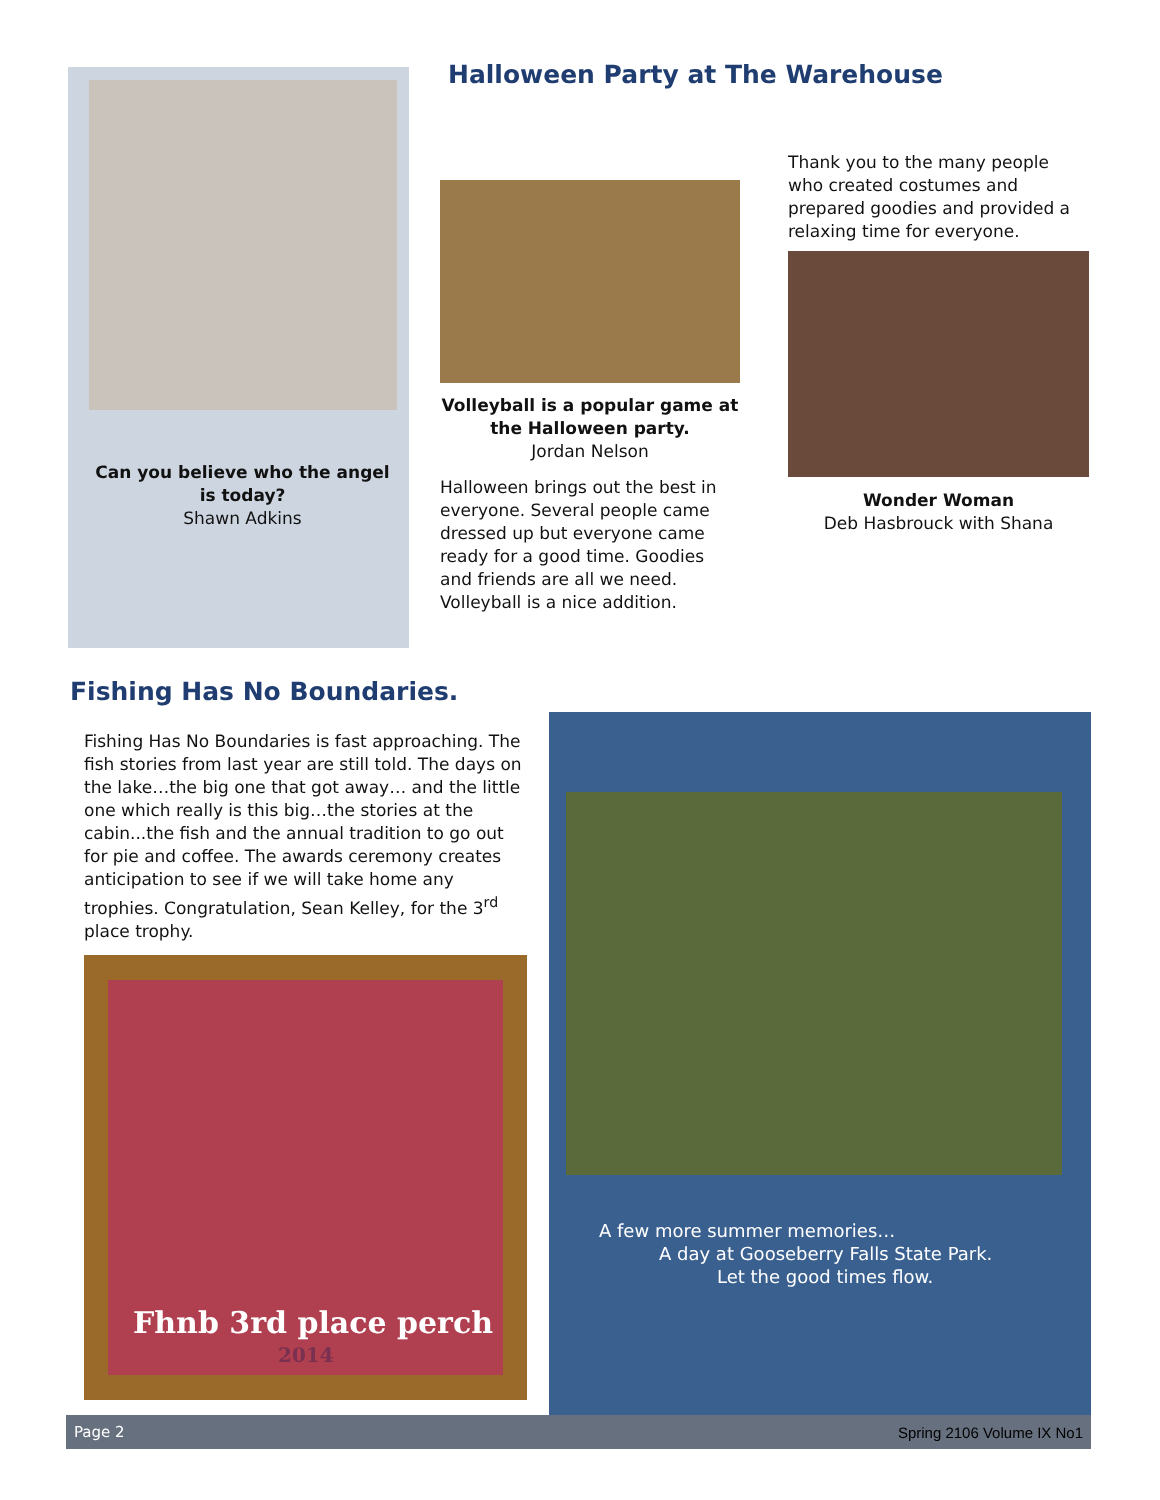Can you believe who the angel is today?
Shawn Adkins
Halloween Party at The Warehouse
Volleyball is a popular game at the Halloween party.
Jordan Nelson
Halloween brings out the best in everyone. Several people came dressed up but everyone came ready for a good time. Goodies and friends are all we need. Volleyball is a nice addition.
Thank you to the many people who created costumes and prepared goodies and provided a relaxing time for everyone.
Wonder Woman
Deb Hasbrouck with Shana
Fishing Has No Boundaries.
Fishing Has No Boundaries is fast approaching. The fish stories from last year are still told. The days on the lake…the big one that got away… and the little one which really is this big…the stories at the cabin...the fish and the annual tradition to go out for pie and coffee. The awards ceremony creates anticipation to see if we will take home any trophies. Congratulation, Sean Kelley, for the 3<sup>rd</sup> place trophy.
Fhnb 3rd place perch
2014
A few more summer memories…
A day at Gooseberry Falls State Park.
Let the good times flow.
Page 2 Spring 2106 Volume IX No1